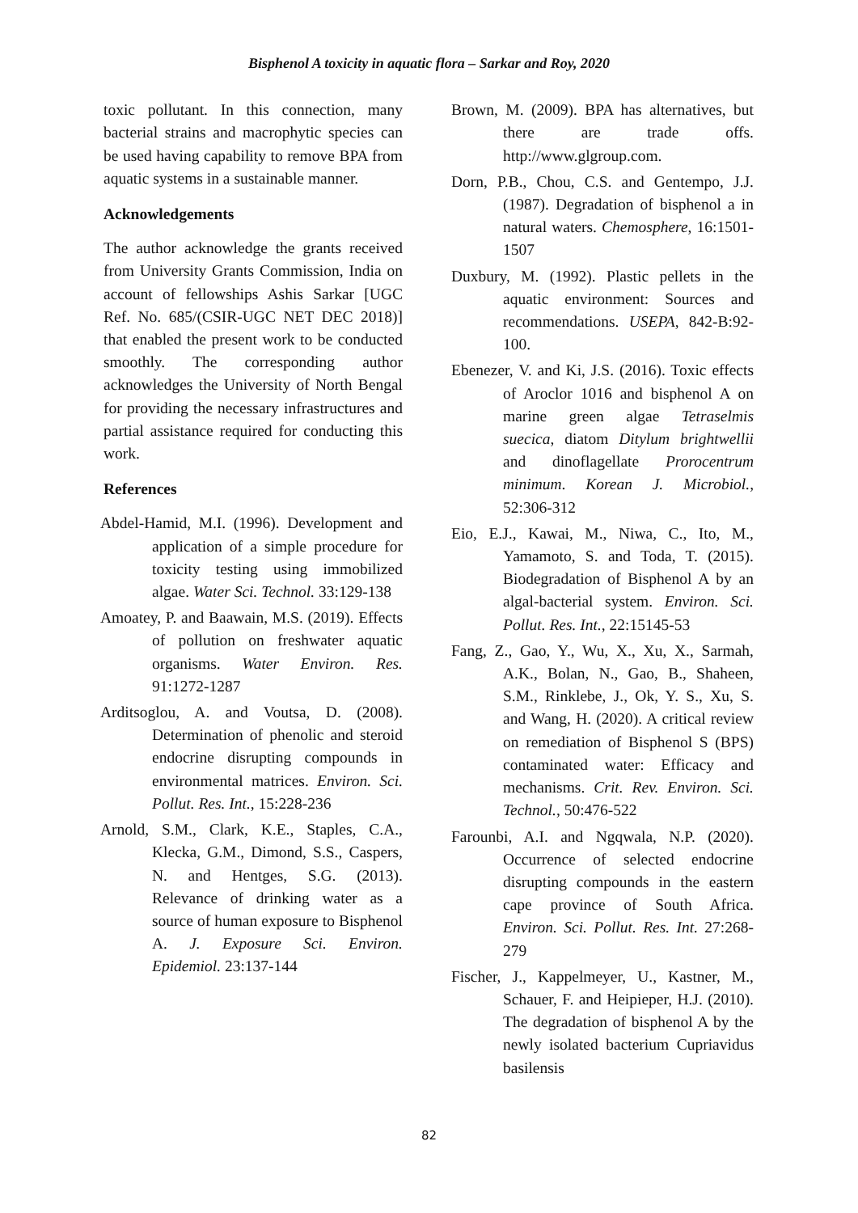Bisphenol A toxicity in aquatic flora – Sarkar and Roy, 2020
toxic pollutant. In this connection, many bacterial strains and macrophytic species can be used having capability to remove BPA from aquatic systems in a sustainable manner.
Acknowledgements
The author acknowledge the grants received from University Grants Commission, India on account of fellowships Ashis Sarkar [UGC Ref. No. 685/(CSIR-UGC NET DEC 2018)] that enabled the present work to be conducted smoothly. The corresponding author acknowledges the University of North Bengal for providing the necessary infrastructures and partial assistance required for conducting this work.
References
Abdel-Hamid, M.I. (1996). Development and application of a simple procedure for toxicity testing using immobilized algae. Water Sci. Technol. 33:129-138
Amoatey, P. and Baawain, M.S. (2019). Effects of pollution on freshwater aquatic organisms. Water Environ. Res. 91:1272-1287
Arditsoglou, A. and Voutsa, D. (2008). Determination of phenolic and steroid endocrine disrupting compounds in environmental matrices. Environ. Sci. Pollut. Res. Int., 15:228-236
Arnold, S.M., Clark, K.E., Staples, C.A., Klecka, G.M., Dimond, S.S., Caspers, N. and Hentges, S.G. (2013). Relevance of drinking water as a source of human exposure to Bisphenol A. J. Exposure Sci. Environ. Epidemiol. 23:137-144
Brown, M. (2009). BPA has alternatives, but there are trade offs. http://www.glgroup.com.
Dorn, P.B., Chou, C.S. and Gentempo, J.J. (1987). Degradation of bisphenol a in natural waters. Chemosphere, 16:1501-1507
Duxbury, M. (1992). Plastic pellets in the aquatic environment: Sources and recommendations. USEPA, 842-B:92-100.
Ebenezer, V. and Ki, J.S. (2016). Toxic effects of Aroclor 1016 and bisphenol A on marine green algae Tetraselmis suecica, diatom Ditylum brightwellii and dinoflagellate Prorocentrum minimum. Korean J. Microbiol., 52:306-312
Eio, E.J., Kawai, M., Niwa, C., Ito, M., Yamamoto, S. and Toda, T. (2015). Biodegradation of Bisphenol A by an algal-bacterial system. Environ. Sci. Pollut. Res. Int., 22:15145-53
Fang, Z., Gao, Y., Wu, X., Xu, X., Sarmah, A.K., Bolan, N., Gao, B., Shaheen, S.M., Rinklebe, J., Ok, Y. S., Xu, S. and Wang, H. (2020). A critical review on remediation of Bisphenol S (BPS) contaminated water: Efficacy and mechanisms. Crit. Rev. Environ. Sci. Technol., 50:476-522
Farounbi, A.I. and Ngqwala, N.P. (2020). Occurrence of selected endocrine disrupting compounds in the eastern cape province of South Africa. Environ. Sci. Pollut. Res. Int. 27:268-279
Fischer, J., Kappelmeyer, U., Kastner, M., Schauer, F. and Heipieper, H.J. (2010). The degradation of bisphenol A by the newly isolated bacterium Cupriavidus basilensis
82